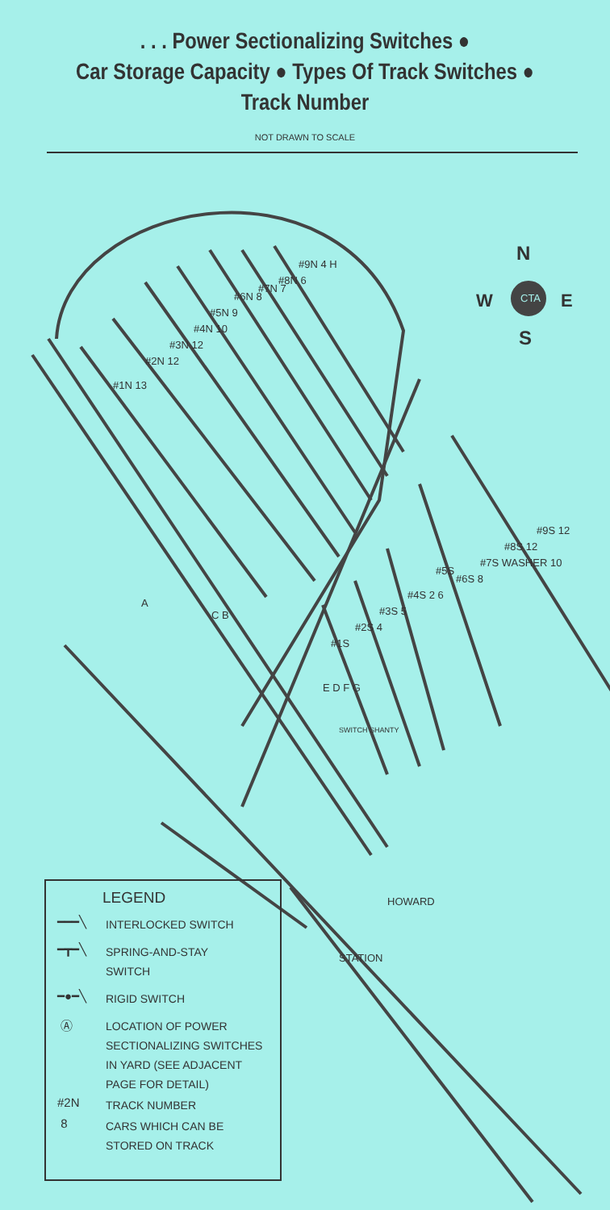. . . Power Sectionalizing Switches ●
Car Storage Capacity ● Types Of Track Switches ●
Track Number
NOT DRAWN TO SCALE
N
W E
S
CTA
#1N 13
#2N 12
#3N 12
#4N 10
#5N 9
#6N 8
#7N 7
#8N 6
#9N 4 H
#1S
#2S 4
#3S 5
#4S 2 6
#5S
#6S 8
#7S WASHER 10
#8S 12
#9S 12
A
C B
E D F G
SWITCH SHANTY
HOWARD
STATION
LEGEND
━━━╲
INTERLOCKED SWITCH
━┳━╲
SPRING-AND-STAY
SWITCH
━●━╲
RIGID SWITCH
Ⓐ
LOCATION OF POWER
SECTIONALIZING SWITCHES
IN YARD (SEE ADJACENT
PAGE FOR DETAIL)
#2N
TRACK NUMBER
8
CARS WHICH CAN BE
STORED ON TRACK